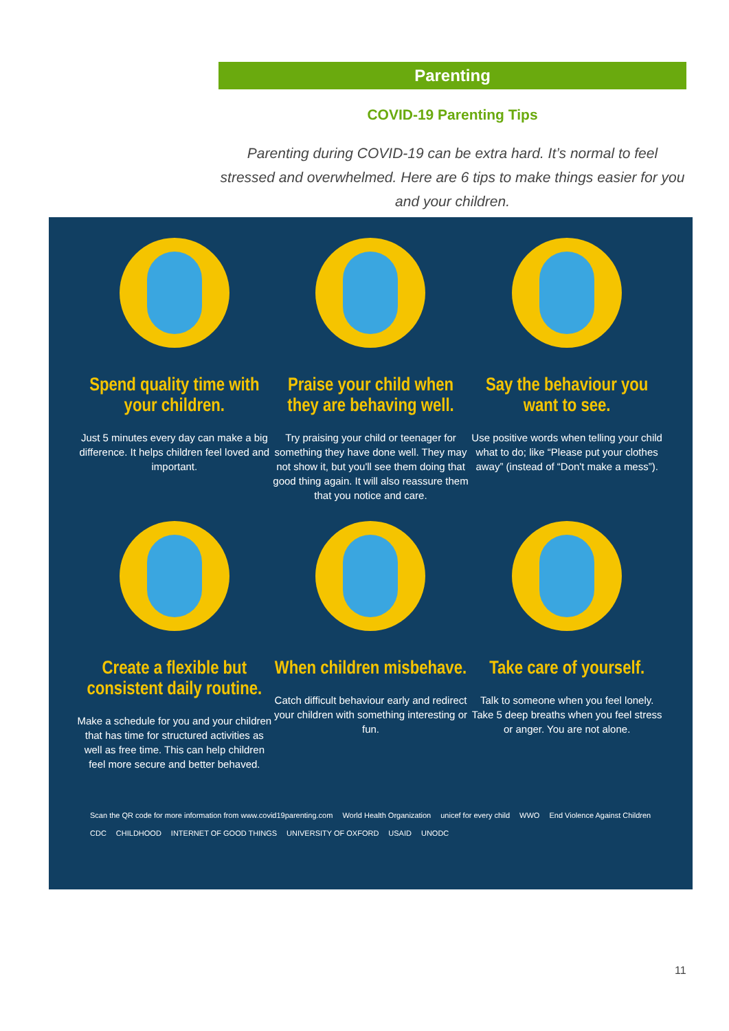Parenting
COVID-19 Parenting Tips
Parenting during COVID-19 can be extra hard. It’s normal to feel stressed and overwhelmed. Here are 6 tips to make things easier for you and your children.
Spend quality time with your children.
Just 5 minutes every day can make a big difference. It helps children feel loved and important.
Praise your child when they are behaving well.
Try praising your child or teenager for something they have done well. They may not show it, but you'll see them doing that good thing again. It will also reassure them that you notice and care.
Say the behaviour you want to see.
Use positive words when telling your child what to do; like “Please put your clothes away” (instead of “Don't make a mess”).
Create a flexible but consistent daily routine.
Make a schedule for you and your children that has time for structured activities as well as free time. This can help children feel more secure and better behaved.
When children misbehave.
Catch difficult behaviour early and redirect your children with something interesting or fun.
Take care of yourself.
Talk to someone when you feel lonely. Take 5 deep breaths when you feel stress or anger. You are not alone.
Scan the QR code for more information from www.covid19parenting.com World Health Organization unicef for every child WWO End Violence Against Children CDC CHILDHOOD INTERNET OF GOOD THINGS UNIVERSITY OF OXFORD USAID UNODC
11